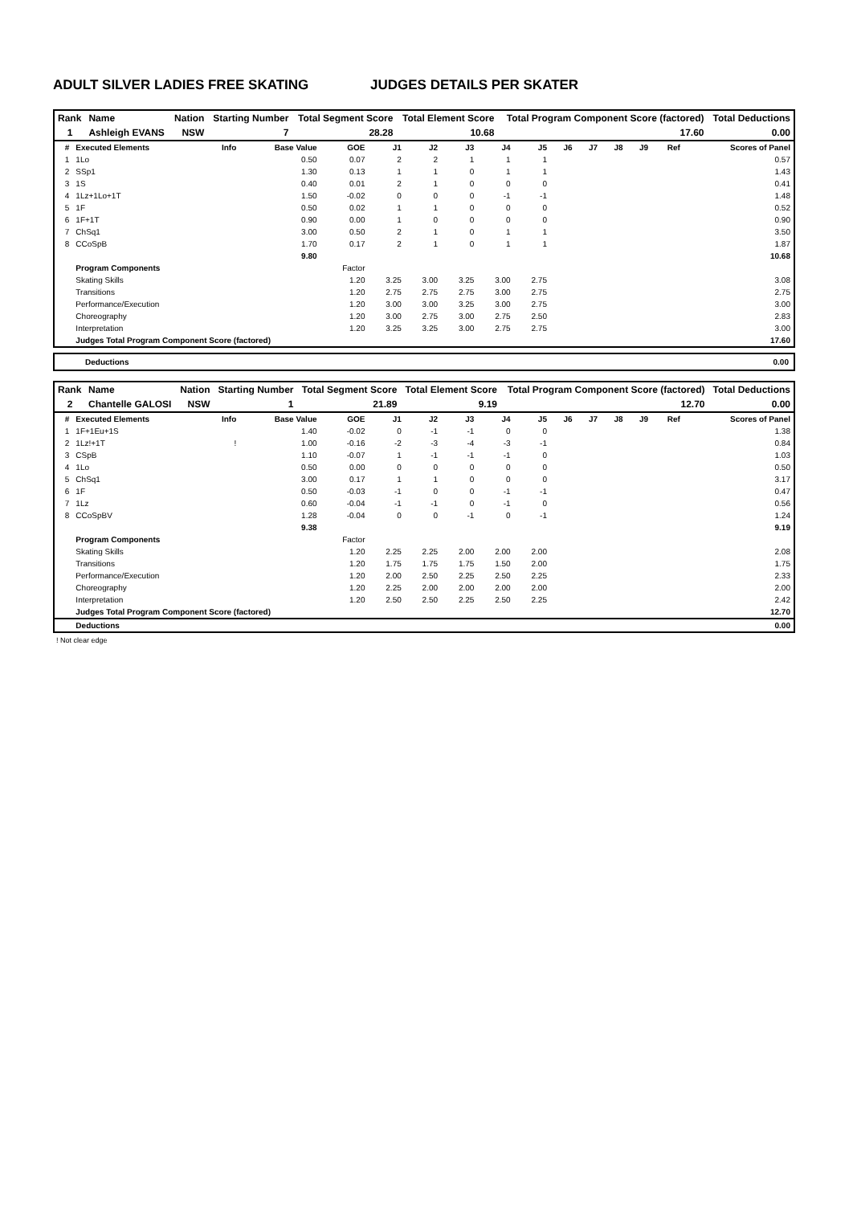ADULT SILVER LADIES FREE SKATING JUDGES DETAILS PER SKATER
| Rank | Name | Nation | Starting Number | Total Segment Score | Total Element Score | Total Program Component Score (factored) | Total Deductions |
| --- | --- | --- | --- | --- | --- | --- | --- |
| 1 | Ashleigh EVANS | NSW | 7 | 28.28 | 10.68 | 17.60 | 0.00 |
| # | Executed Elements | Info | Base Value | GOE | J1 | J2 | J3 | J4 | J5 | J6 | J7 | J8 | J9 | Ref | Scores of Panel |
| --- | --- | --- | --- | --- | --- | --- | --- | --- | --- | --- | --- | --- | --- | --- | --- |
| 1 | 1Lo | | 0.50 | 0.07 | 2 | 2 | 1 | 1 | 1 | | | | | | 0.57 |
| 2 | SSp1 | | 1.30 | 0.13 | 1 | 1 | 0 | 1 | 1 | | | | | | 1.43 |
| 3 | 1S | | 0.40 | 0.01 | 2 | 1 | 0 | 0 | 0 | | | | | | 0.41 |
| 4 | 1Lz+1Lo+1T | | 1.50 | -0.02 | 0 | 0 | 0 | -1 | -1 | | | | | | 1.48 |
| 5 | 1F | | 0.50 | 0.02 | 1 | 1 | 0 | 0 | 0 | | | | | | 0.52 |
| 6 | 1F+1T | | 0.90 | 0.00 | 1 | 0 | 0 | 0 | 0 | | | | | | 0.90 |
| 7 | ChSq1 | | 3.00 | 0.50 | 2 | 1 | 0 | 1 | 1 | | | | | | 3.50 |
| 8 | CCoSpB | | 1.70 | 0.17 | 2 | 1 | 0 | 1 | 1 | | | | | | 1.87 |
| | | | 9.80 | | | | | | | | | | | | 10.68 |
| | Program Components | | | Factor | | | | | | | | | | | |
| | Skating Skills | | | 1.20 | 3.25 | 3.00 | 3.25 | 3.00 | 2.75 | | | | | | 3.08 |
| | Transitions | | | 1.20 | 2.75 | 2.75 | 2.75 | 3.00 | 2.75 | | | | | | 2.75 |
| | Performance/Execution | | | 1.20 | 3.00 | 3.00 | 3.25 | 3.00 | 2.75 | | | | | | 3.00 |
| | Choreography | | | 1.20 | 3.00 | 2.75 | 3.00 | 2.75 | 2.50 | | | | | | 2.83 |
| | Interpretation | | | 1.20 | 3.25 | 3.25 | 3.00 | 2.75 | 2.75 | | | | | | 3.00 |
| | Judges Total Program Component Score (factored) | | | | | | | | | | | | | | 17.60 |
Deductions 0.00
| Rank | Name | Nation | Starting Number | Total Segment Score | Total Element Score | Total Program Component Score (factored) | Total Deductions |
| --- | --- | --- | --- | --- | --- | --- | --- |
| 2 | Chantelle GALOSI | NSW | 1 | 21.89 | 9.19 | 12.70 | 0.00 |
| # | Executed Elements | Info | Base Value | GOE | J1 | J2 | J3 | J4 | J5 | J6 | J7 | J8 | J9 | Ref | Scores of Panel |
| --- | --- | --- | --- | --- | --- | --- | --- | --- | --- | --- | --- | --- | --- | --- | --- |
| 1 | 1F+1Eu+1S | | 1.40 | -0.02 | 0 | -1 | -1 | 0 | 0 | | | | | | 1.38 |
| 2 | 1Lz!+1T | ! | 1.00 | -0.16 | -2 | -3 | -4 | -3 | -1 | | | | | | 0.84 |
| 3 | CSpB | | 1.10 | -0.07 | 1 | -1 | -1 | -1 | 0 | | | | | | 1.03 |
| 4 | 1Lo | | 0.50 | 0.00 | 0 | 0 | 0 | 0 | 0 | | | | | | 0.50 |
| 5 | ChSq1 | | 3.00 | 0.17 | 1 | 1 | 0 | 0 | 0 | | | | | | 3.17 |
| 6 | 1F | | 0.50 | -0.03 | -1 | 0 | 0 | -1 | -1 | | | | | | 0.47 |
| 7 | 1Lz | | 0.60 | -0.04 | -1 | -1 | 0 | -1 | 0 | | | | | | 0.56 |
| 8 | CCoSpBV | | 1.28 | -0.04 | 0 | 0 | -1 | 0 | -1 | | | | | | 1.24 |
| | | | 9.38 | | | | | | | | | | | | 9.19 |
| | Program Components | | | Factor | | | | | | | | | | | |
| | Skating Skills | | | 1.20 | 2.25 | 2.25 | 2.00 | 2.00 | 2.00 | | | | | | 2.08 |
| | Transitions | | | 1.20 | 1.75 | 1.75 | 1.75 | 1.50 | 2.00 | | | | | | 1.75 |
| | Performance/Execution | | | 1.20 | 2.00 | 2.50 | 2.25 | 2.50 | 2.25 | | | | | | 2.33 |
| | Choreography | | | 1.20 | 2.25 | 2.00 | 2.00 | 2.00 | 2.00 | | | | | | 2.00 |
| | Interpretation | | | 1.20 | 2.50 | 2.50 | 2.25 | 2.50 | 2.25 | | | | | | 2.42 |
| | Judges Total Program Component Score (factored) | | | | | | | | | | | | | | 12.70 |
| | Deductions | | | | | | | | | | | | | | 0.00 |
! Not clear edge